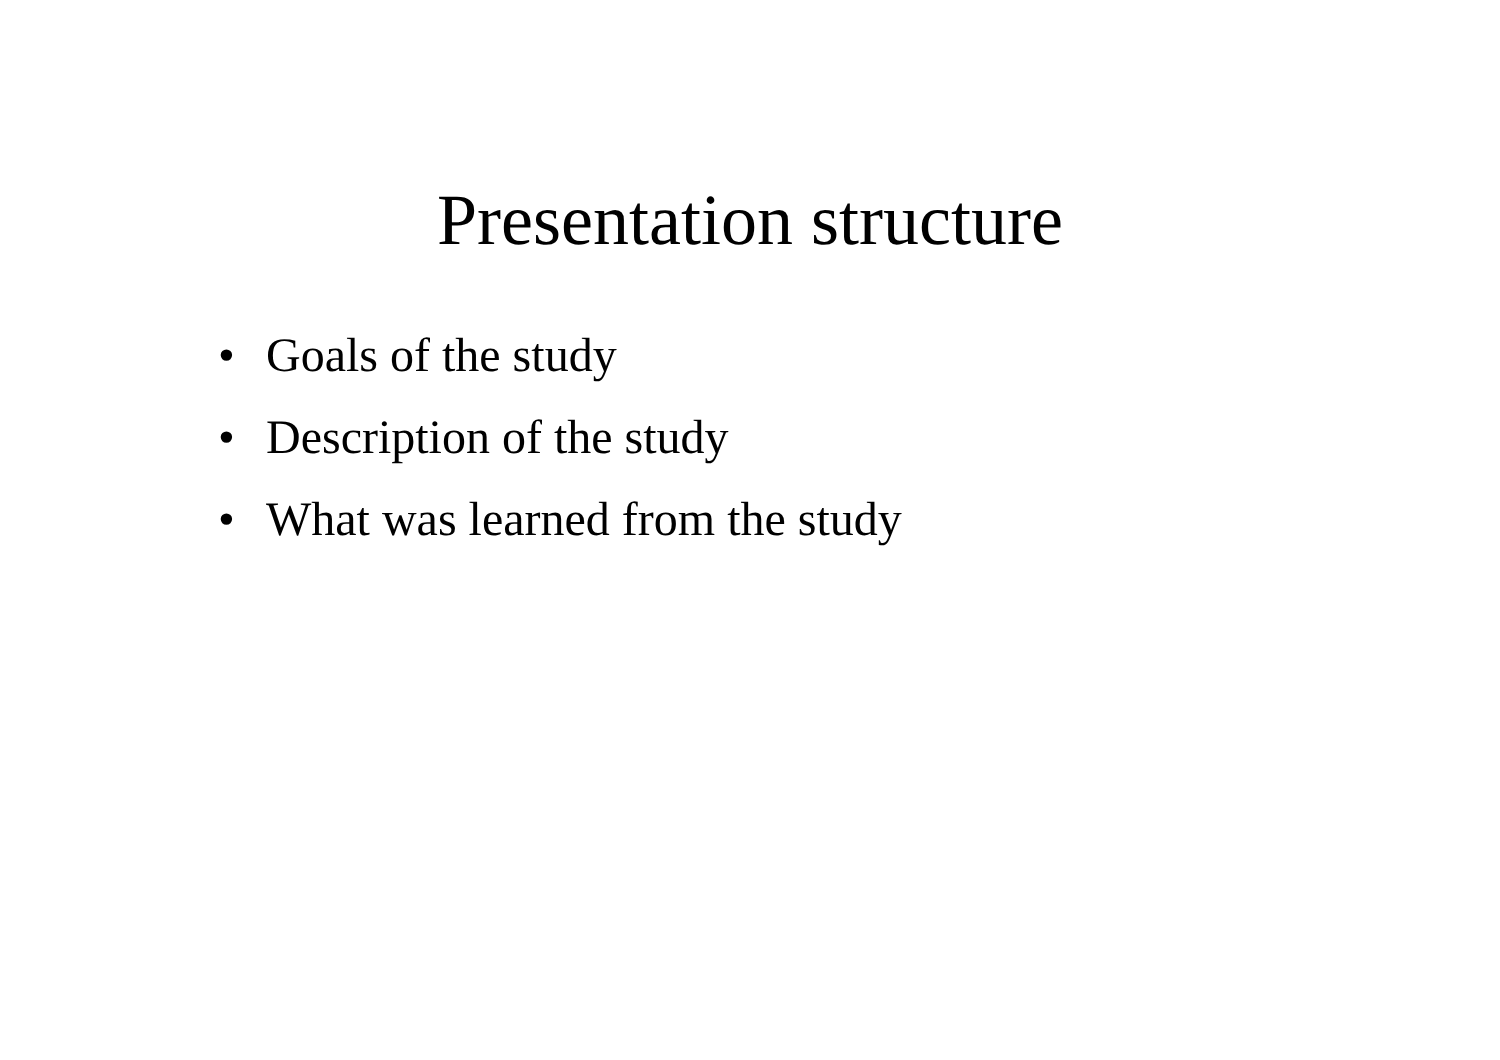Presentation structure
• Goals of the study
• Description of the study
• What was learned from the study